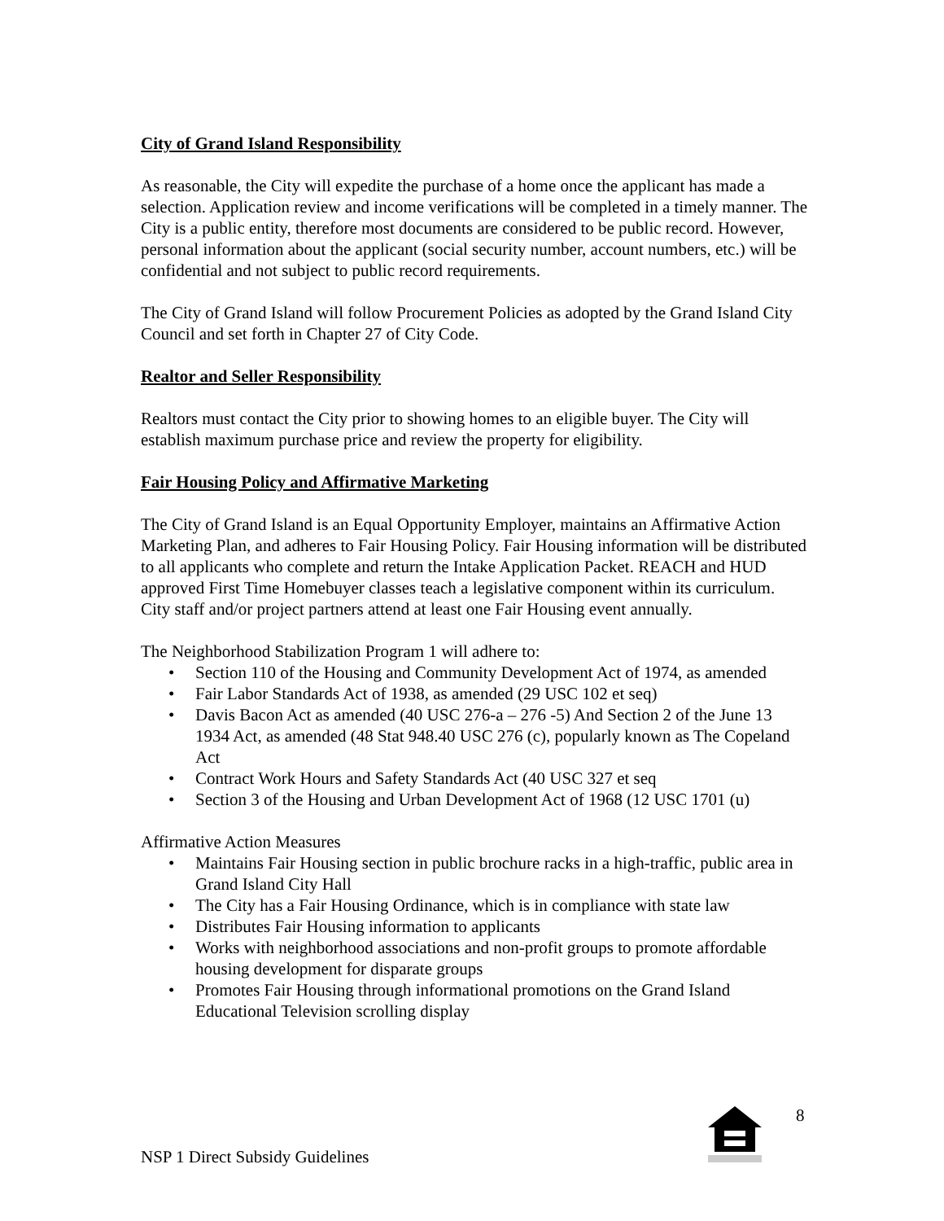City of Grand Island Responsibility
As reasonable, the City will expedite the purchase of a home once the applicant has made a selection. Application review and income verifications will be completed in a timely manner. The City is a public entity, therefore most documents are considered to be public record. However, personal information about the applicant (social security number, account numbers, etc.) will be confidential and not subject to public record requirements.
The City of Grand Island will follow Procurement Policies as adopted by the Grand Island City Council and set forth in Chapter 27 of City Code.
Realtor and Seller Responsibility
Realtors must contact the City prior to showing homes to an eligible buyer. The City will establish maximum purchase price and review the property for eligibility.
Fair Housing Policy and Affirmative Marketing
The City of Grand Island is an Equal Opportunity Employer, maintains an Affirmative Action Marketing Plan, and adheres to Fair Housing Policy. Fair Housing information will be distributed to all applicants who complete and return the Intake Application Packet. REACH and HUD approved First Time Homebuyer classes teach a legislative component within its curriculum. City staff and/or project partners attend at least one Fair Housing event annually.
The Neighborhood Stabilization Program 1 will adhere to:
• Section 110 of the Housing and Community Development Act of 1974, as amended
• Fair Labor Standards Act of 1938, as amended (29 USC 102 et seq)
• Davis Bacon Act as amended (40 USC 276-a – 276 -5) And Section 2 of the June 13 1934 Act, as amended (48 Stat 948.40 USC 276 (c), popularly known as The Copeland Act
• Contract Work Hours and Safety Standards Act (40 USC 327 et seq
• Section 3 of the Housing and Urban Development Act of 1968 (12 USC 1701 (u)
Affirmative Action Measures
• Maintains Fair Housing section in public brochure racks in a high-traffic, public area in Grand Island City Hall
• The City has a Fair Housing Ordinance, which is in compliance with state law
• Distributes Fair Housing information to applicants
• Works with neighborhood associations and non-profit groups to promote affordable housing development for disparate groups
• Promotes Fair Housing through informational promotions on the Grand Island Educational Television scrolling display
8
NSP 1 Direct Subsidy Guidelines